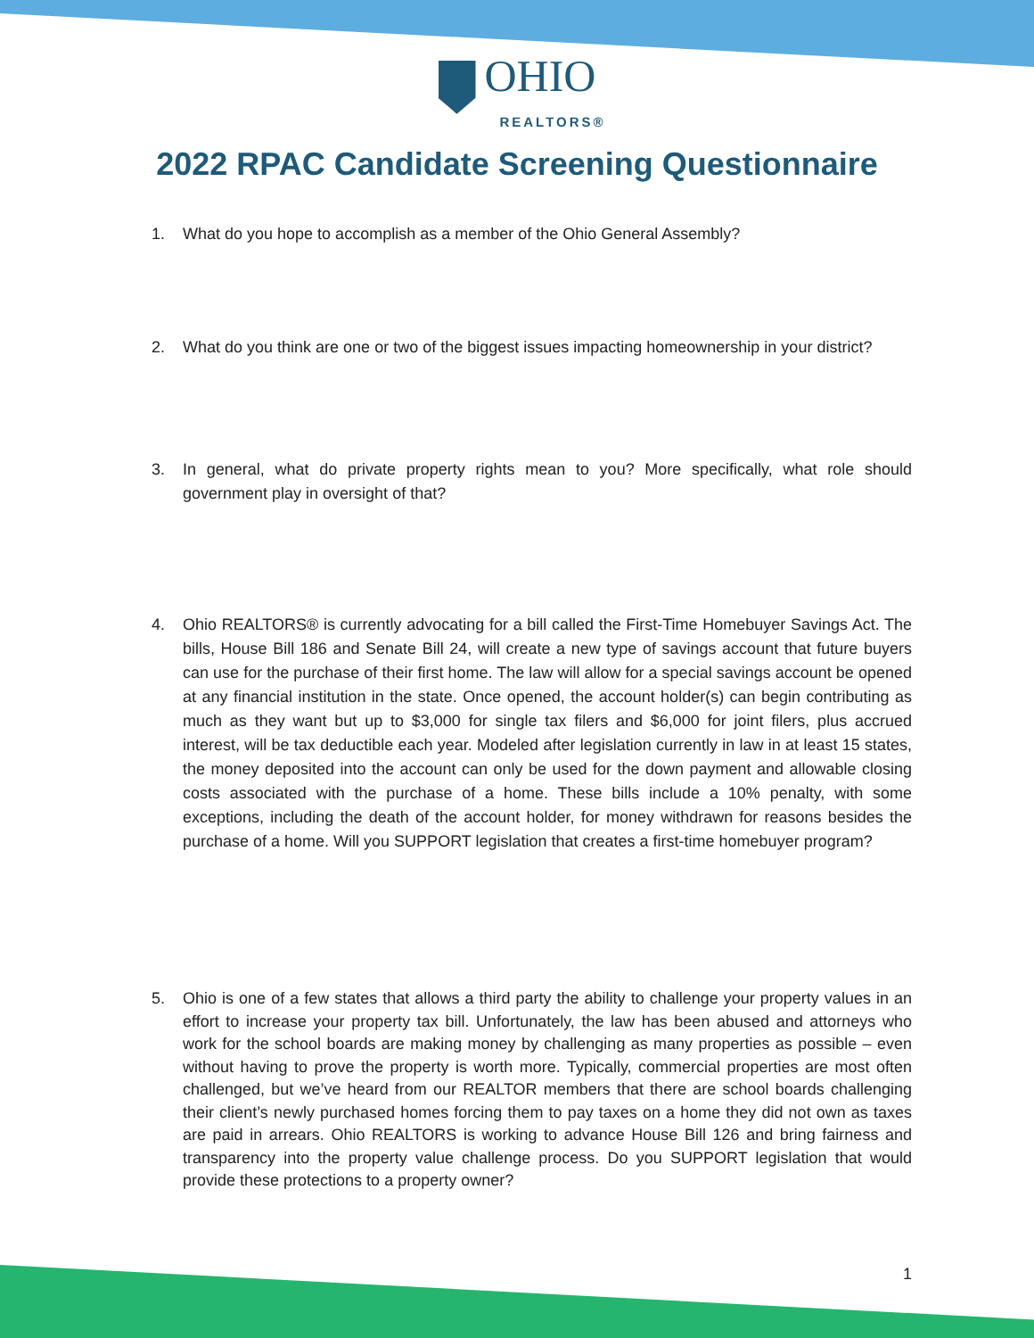OHIO
REALTORS®
2022 RPAC Candidate Screening Questionnaire
1. What do you hope to accomplish as a member of the Ohio General Assembly?
2. What do you think are one or two of the biggest issues impacting homeownership in your district?
3. In general, what do private property rights mean to you? More specifically, what role should government play in oversight of that?
4. Ohio REALTORS® is currently advocating for a bill called the First-Time Homebuyer Savings Act. The bills, House Bill 186 and Senate Bill 24, will create a new type of savings account that future buyers can use for the purchase of their first home. The law will allow for a special savings account be opened at any financial institution in the state. Once opened, the account holder(s) can begin contributing as much as they want but up to $3,000 for single tax filers and $6,000 for joint filers, plus accrued interest, will be tax deductible each year. Modeled after legislation currently in law in at least 15 states, the money deposited into the account can only be used for the down payment and allowable closing costs associated with the purchase of a home. These bills include a 10% penalty, with some exceptions, including the death of the account holder, for money withdrawn for reasons besides the purchase of a home. Will you SUPPORT legislation that creates a first-time homebuyer program?
5. Ohio is one of a few states that allows a third party the ability to challenge your property values in an effort to increase your property tax bill. Unfortunately, the law has been abused and attorneys who work for the school boards are making money by challenging as many properties as possible – even without having to prove the property is worth more. Typically, commercial properties are most often challenged, but we’ve heard from our REALTOR members that there are school boards challenging their client’s newly purchased homes forcing them to pay taxes on a home they did not own as taxes are paid in arrears. Ohio REALTORS is working to advance House Bill 126 and bring fairness and transparency into the property value challenge process. Do you SUPPORT legislation that would provide these protections to a property owner?
1